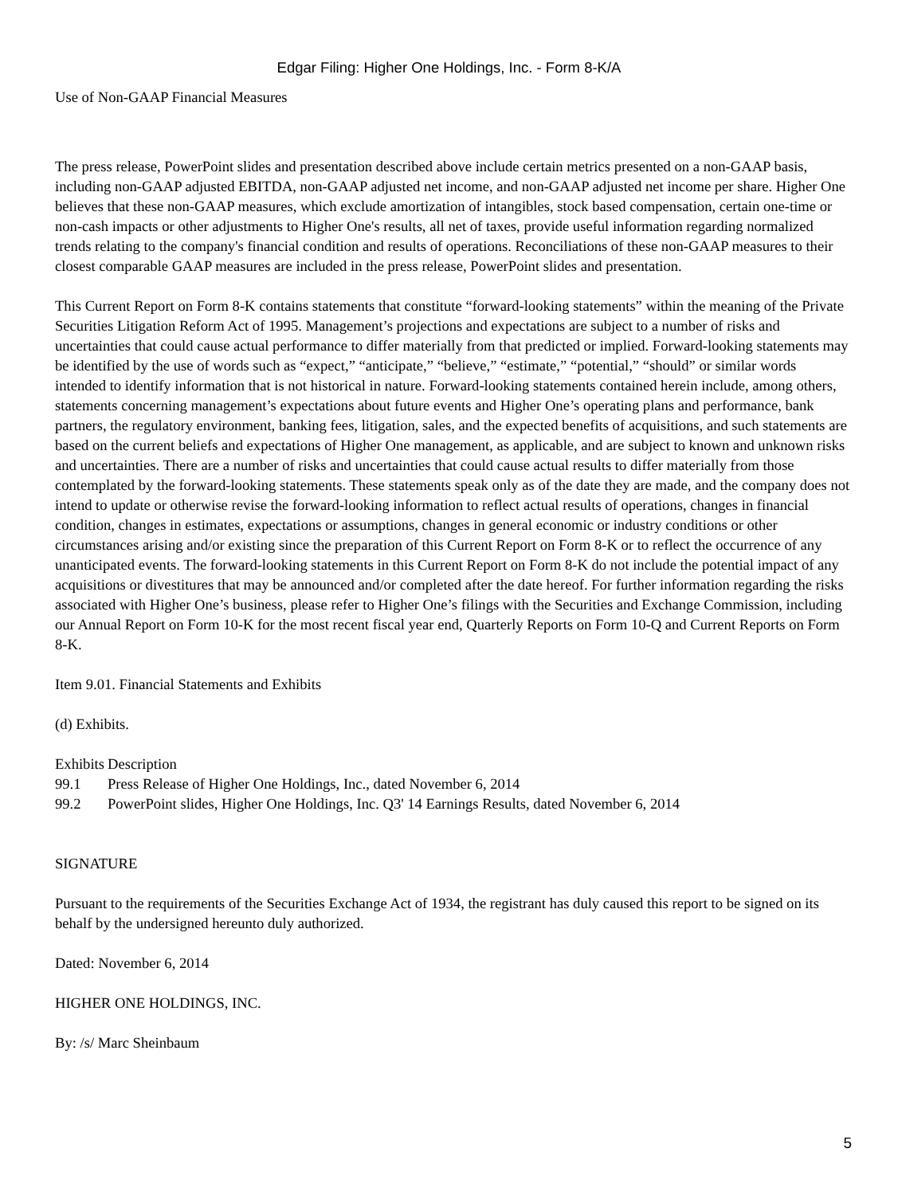Edgar Filing: Higher One Holdings, Inc. - Form 8-K/A
Use of Non-GAAP Financial Measures
The press release, PowerPoint slides and presentation described above include certain metrics presented on a non-GAAP basis, including non-GAAP adjusted EBITDA, non-GAAP adjusted net income, and non-GAAP adjusted net income per share. Higher One believes that these non-GAAP measures, which exclude amortization of intangibles, stock based compensation, certain one-time or non-cash impacts or other adjustments to Higher One's results, all net of taxes, provide useful information regarding normalized trends relating to the company's financial condition and results of operations. Reconciliations of these non-GAAP measures to their closest comparable GAAP measures are included in the press release, PowerPoint slides and presentation.
This Current Report on Form 8-K contains statements that constitute “forward-looking statements” within the meaning of the Private Securities Litigation Reform Act of 1995. Management’s projections and expectations are subject to a number of risks and uncertainties that could cause actual performance to differ materially from that predicted or implied. Forward-looking statements may be identified by the use of words such as “expect,” “anticipate,” “believe,” “estimate,” “potential,” “should” or similar words intended to identify information that is not historical in nature. Forward-looking statements contained herein include, among others, statements concerning management’s expectations about future events and Higher One’s operating plans and performance, bank partners, the regulatory environment, banking fees, litigation, sales, and the expected benefits of acquisitions, and such statements are based on the current beliefs and expectations of Higher One management, as applicable, and are subject to known and unknown risks and uncertainties. There are a number of risks and uncertainties that could cause actual results to differ materially from those contemplated by the forward-looking statements. These statements speak only as of the date they are made, and the company does not intend to update or otherwise revise the forward-looking information to reflect actual results of operations, changes in financial condition, changes in estimates, expectations or assumptions, changes in general economic or industry conditions or other circumstances arising and/or existing since the preparation of this Current Report on Form 8-K or to reflect the occurrence of any unanticipated events. The forward-looking statements in this Current Report on Form 8-K do not include the potential impact of any acquisitions or divestitures that may be announced and/or completed after the date hereof. For further information regarding the risks associated with Higher One’s business, please refer to Higher One’s filings with the Securities and Exchange Commission, including our Annual Report on Form 10-K for the most recent fiscal year end, Quarterly Reports on Form 10-Q and Current Reports on Form 8-K.
Item 9.01. Financial Statements and Exhibits
(d) Exhibits.
| Exhibits | Description |
| --- | --- |
| 99.1 | Press Release of Higher One Holdings, Inc., dated November 6, 2014 |
| 99.2 | PowerPoint slides, Higher One Holdings, Inc. Q3' 14 Earnings Results, dated November 6, 2014 |
SIGNATURE
Pursuant to the requirements of the Securities Exchange Act of 1934, the registrant has duly caused this report to be signed on its behalf by the undersigned hereunto duly authorized.
Dated: November 6, 2014
HIGHER ONE HOLDINGS, INC.
By: /s/ Marc Sheinbaum
5